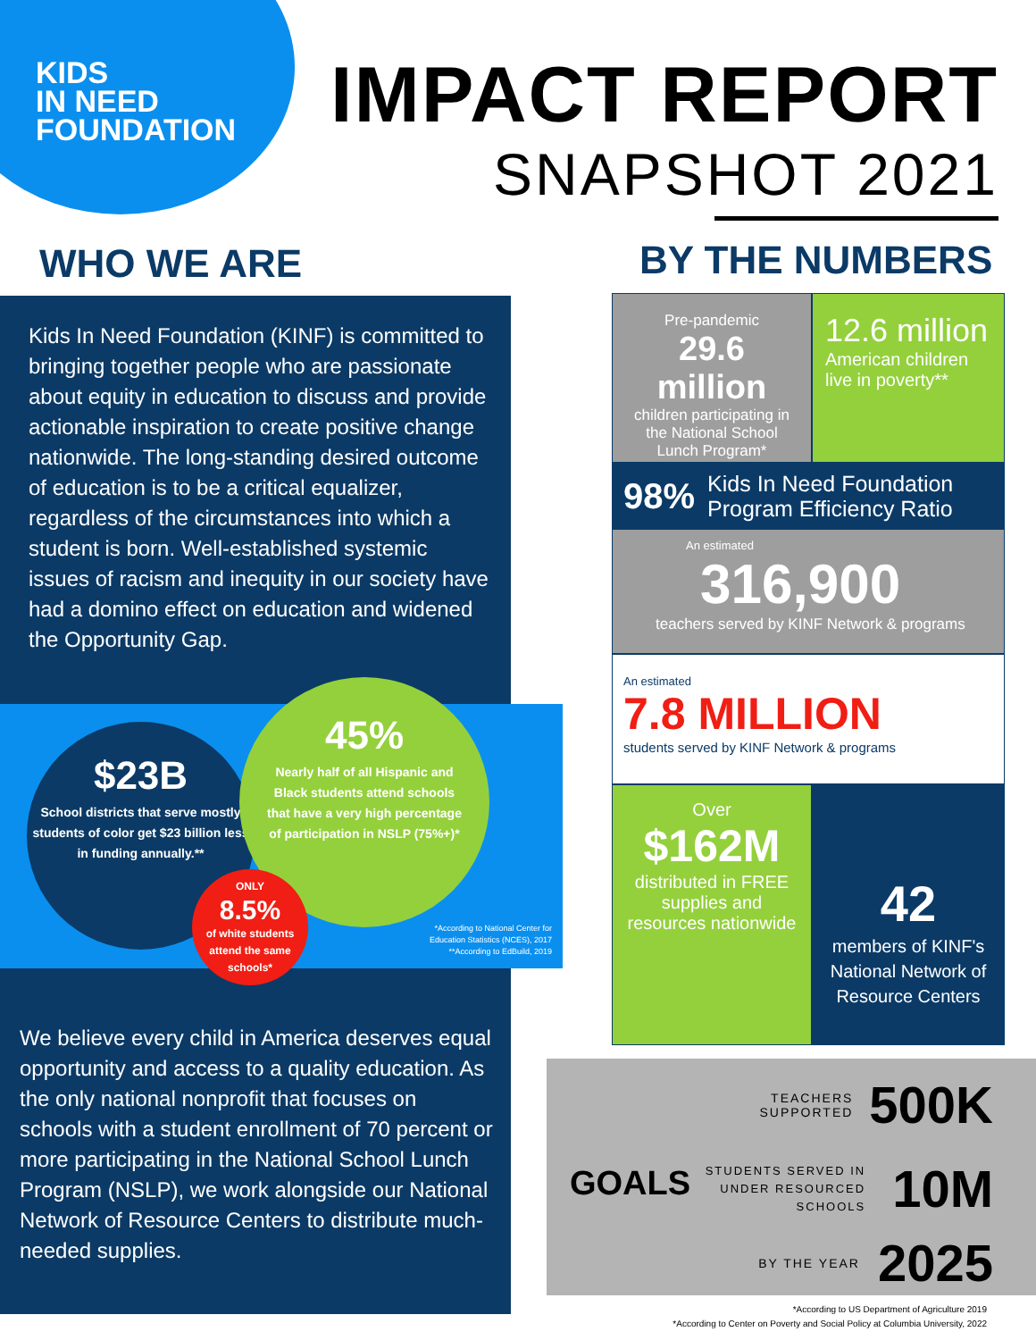KIDS
IN NEED
FOUNDATION
IMPACT REPORT
SNAPSHOT 2021
WHO WE ARE BY THE NUMBERS
Kids In Need Foundation (KINF) is committed to bringing together people who are passionate about equity in education to discuss and provide actionable inspiration to create positive change nationwide. The long-standing desired outcome of education is to be a critical equalizer, regardless of the circumstances into which a student is born. Well-established systemic issues of racism and inequity in our society have had a domino effect on education and widened the Opportunity Gap.
$23B
School districts that serve mostly students of color get $23 billion less in funding annually.**
45%
Nearly half of all Hispanic and Black students attend schools that have a very high percentage of participation in NSLP (75%+)*
ONLY
8.5%
of white students attend the same schools*
*According to National Center for
Education Statistics (NCES), 2017
**According to EdBuild, 2019
We believe every child in America deserves equal opportunity and access to a quality education. As the only national nonprofit that focuses on schools with a student enrollment of 70 percent or more participating in the National School Lunch Program (NSLP), we work alongside our National Network of Resource Centers to distribute much-needed supplies.
Pre-pandemic
29.6 million
children participating in the National School Lunch Program*
12.6 million
American children live in poverty**
98% Kids In Need Foundation Program Efficiency Ratio
An estimated
316,900
teachers served by KINF Network & programs
An estimated
7.8 MILLION
students served by KINF Network & programs
Over
$162M
distributed in FREE supplies and resources nationwide
42
members of KINF's National Network of Resource Centers
GOALS
TEACHERS
SUPPORTED 500K
STUDENTS SERVED IN
UNDER RESOURCED
SCHOOLS 10M
BY THE YEAR 2025
*According to US Department of Agriculture 2019
*According to Center on Poverty and Social Policy at Columbia University, 2022